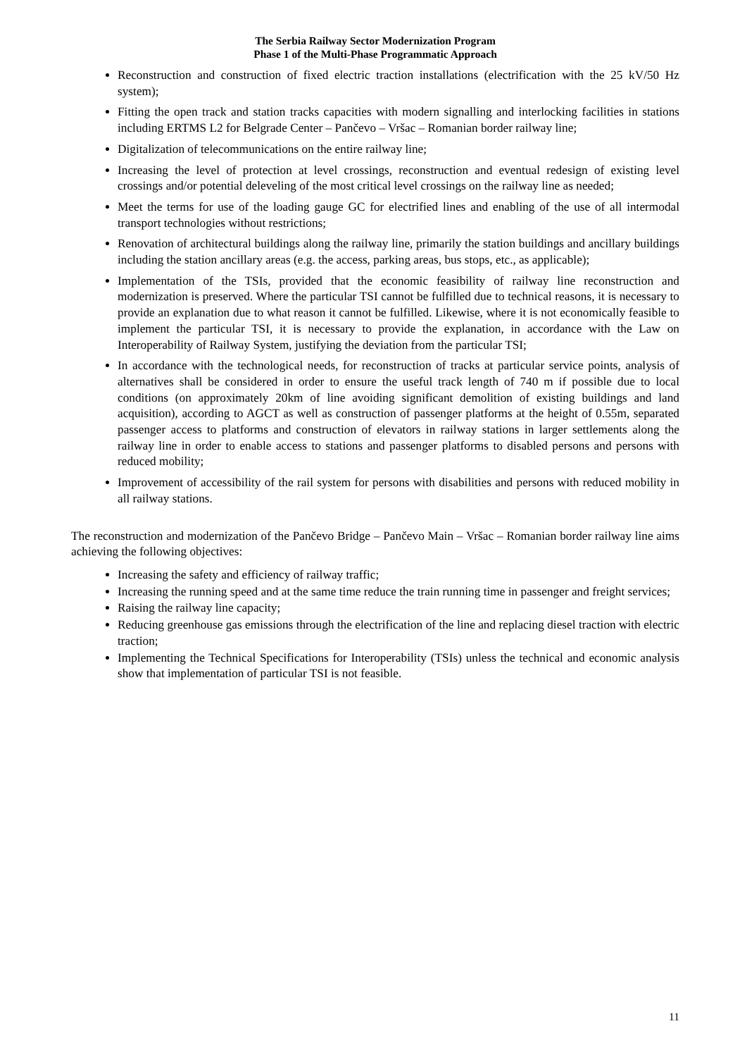The Serbia Railway Sector Modernization Program
Phase 1 of the Multi-Phase Programmatic Approach
Reconstruction and construction of fixed electric traction installations (electrification with the 25 kV/50 Hz system);
Fitting the open track and station tracks capacities with modern signalling and interlocking facilities in stations including ERTMS L2 for Belgrade Center – Pančevo – Vršac – Romanian border railway line;
Digitalization of telecommunications on the entire railway line;
Increasing the level of protection at level crossings, reconstruction and eventual redesign of existing level crossings and/or potential deleveling of the most critical level crossings on the railway line as needed;
Meet the terms for use of the loading gauge GC for electrified lines and enabling of the use of all intermodal transport technologies without restrictions;
Renovation of architectural buildings along the railway line, primarily the station buildings and ancillary buildings including the station ancillary areas (e.g. the access, parking areas, bus stops, etc., as applicable);
Implementation of the TSIs, provided that the economic feasibility of railway line reconstruction and modernization is preserved. Where the particular TSI cannot be fulfilled due to technical reasons, it is necessary to provide an explanation due to what reason it cannot be fulfilled. Likewise, where it is not economically feasible to implement the particular TSI, it is necessary to provide the explanation, in accordance with the Law on Interoperability of Railway System, justifying the deviation from the particular TSI;
In accordance with the technological needs, for reconstruction of tracks at particular service points, analysis of alternatives shall be considered in order to ensure the useful track length of 740 m if possible due to local conditions (on approximately 20km of line avoiding significant demolition of existing buildings and land acquisition), according to AGCT as well as construction of passenger platforms at the height of 0.55m, separated passenger access to platforms and construction of elevators in railway stations in larger settlements along the railway line in order to enable access to stations and passenger platforms to disabled persons and persons with reduced mobility;
Improvement of accessibility of the rail system for persons with disabilities and persons with reduced mobility in all railway stations.
The reconstruction and modernization of the Pančevo Bridge – Pančevo Main – Vršac – Romanian border railway line aims achieving the following objectives:
Increasing the safety and efficiency of railway traffic;
Increasing the running speed and at the same time reduce the train running time in passenger and freight services;
Raising the railway line capacity;
Reducing greenhouse gas emissions through the electrification of the line and replacing diesel traction with electric traction;
Implementing the Technical Specifications for Interoperability (TSIs) unless the technical and economic analysis show that implementation of particular TSI is not feasible.
11